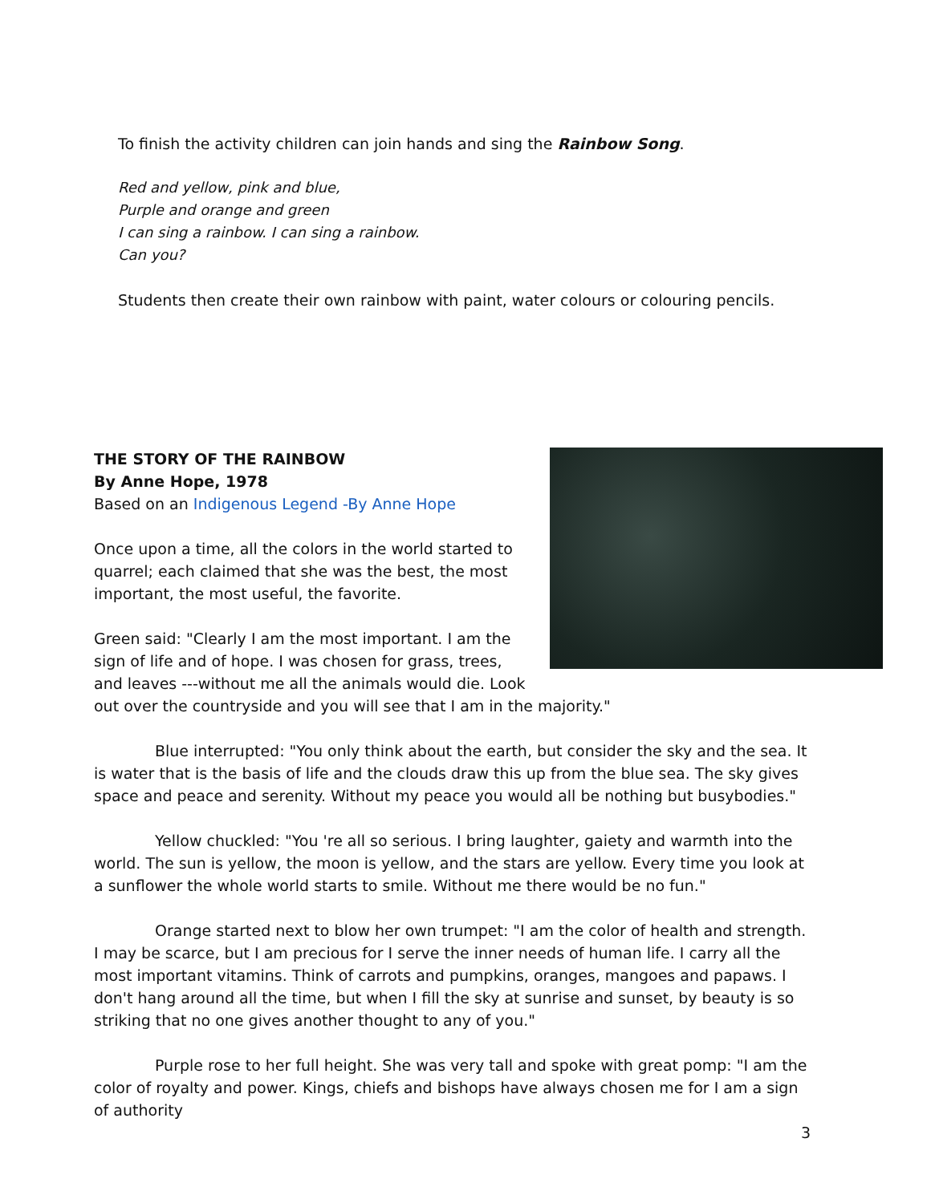To finish the activity children can join hands and sing the Rainbow Song.
Red and yellow, pink and blue,
Purple and orange and green
I can sing a rainbow. I can sing a rainbow.
Can you?
Students then create their own rainbow with paint, water colours or colouring pencils.
THE STORY OF THE RAINBOW
By Anne Hope, 1978
Based on an Indigenous Legend -By Anne Hope
Once upon a time, all the colors in the world started to quarrel; each claimed that she was the best, the most important, the most useful, the favorite.
Green said: "Clearly I am the most important. I am the sign of life and of hope. I was chosen for grass, trees, and leaves ---without me all the animals would die. Look out over the countryside and you will see that I am in the majority."
Blue interrupted: "You only think about the earth, but consider the sky and the sea. It is water that is the basis of life and the clouds draw this up from the blue sea. The sky gives space and peace and serenity. Without my peace you would all be nothing but busybodies."
Yellow chuckled: "You 're all so serious. I bring laughter, gaiety and warmth into the world. The sun is yellow, the moon is yellow, and the stars are yellow. Every time you look at a sunflower the whole world starts to smile. Without me there would be no fun."
Orange started next to blow her own trumpet: "I am the color of health and strength. I may be scarce, but I am precious for I serve the inner needs of human life. I carry all the most important vitamins. Think of carrots and pumpkins, oranges, mangoes and papaws. I don't hang around all the time, but when I fill the sky at sunrise and sunset, by beauty is so striking that no one gives another thought to any of you."
Purple rose to her full height. She was very tall and spoke with great pomp: "I am the color of royalty and power. Kings, chiefs and bishops have always chosen me for I am a sign of authority
3